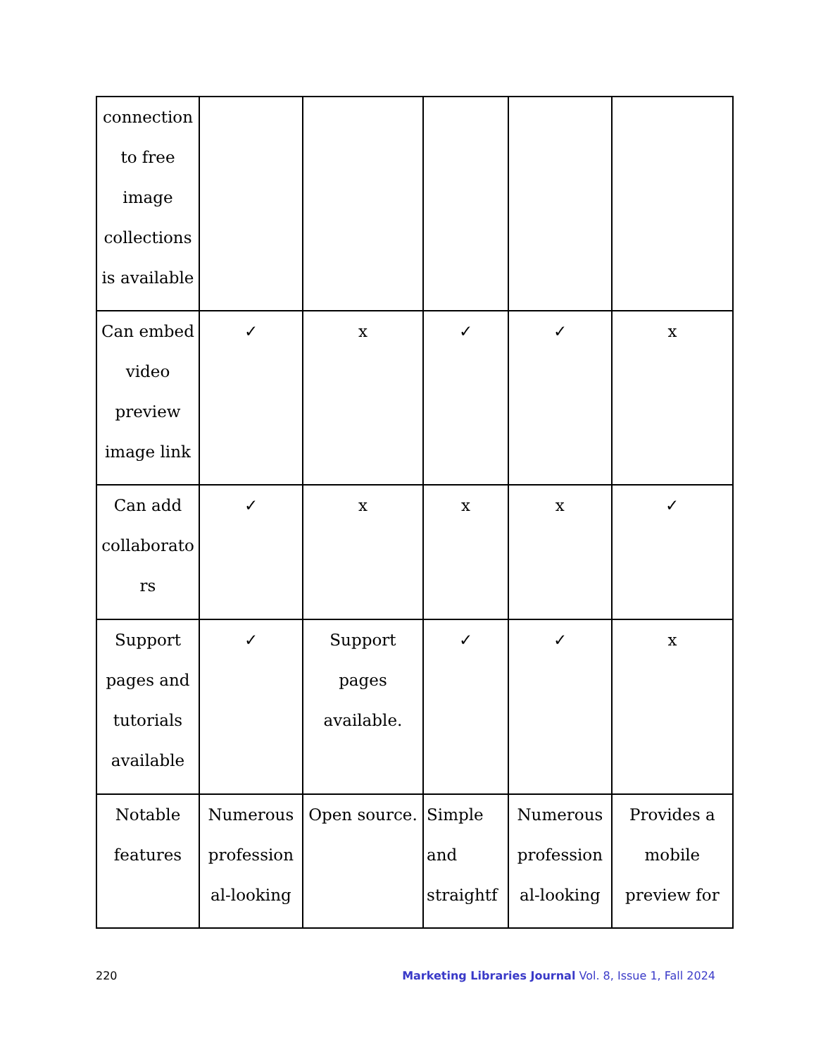| connection to free image collections is available | | | | | |
| Can embed video preview image link | ✓ | x | ✓ | ✓ | x |
| Can add collaborato rs | ✓ | x | x | x | ✓ |
| Support pages and tutorials available | ✓ | Support pages available. | ✓ | ✓ | x |
| Notable features | Numerous profession al-looking | Open source. | Simple and straightf | Numerous profession al-looking | Provides a mobile preview for |
220 Marketing Libraries Journal Vol. 8, Issue 1, Fall 2024